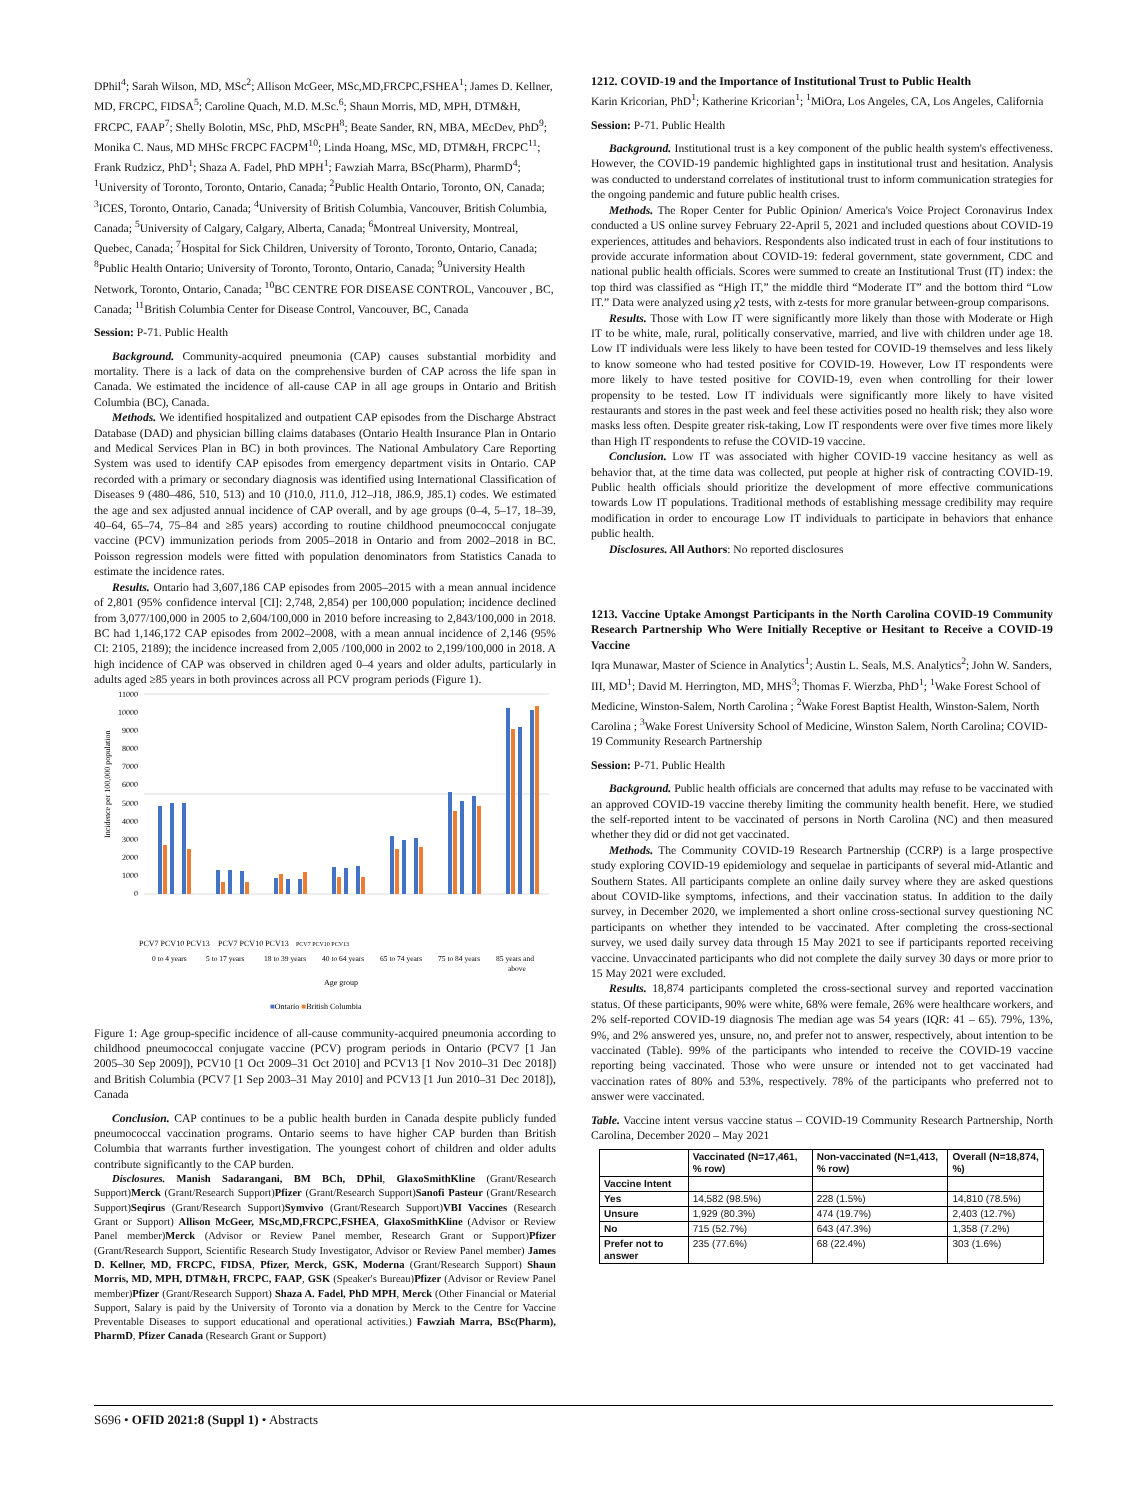DPhil<sup>4</sup>; Sarah Wilson, MD, MSc<sup>2</sup>; Allison McGeer, MSc,MD,FRCPC,FSHEA<sup>1</sup>; James D. Kellner, MD, FRCPC, FIDSA<sup>5</sup>; Caroline Quach, M.D. M.Sc.<sup>6</sup>; Shaun Morris, MD, MPH, DTM&H, FRCPC, FAAP<sup>7</sup>; Shelly Bolotin, MSc, PhD, MScPH<sup>8</sup>; Beate Sander, RN, MBA, MEcDev, PhD<sup>9</sup>; Monika C. Naus, MD MHSc FRCPC FACPM<sup>10</sup>; Linda Hoang, MSc, MD, DTM&H, FRCPC<sup>11</sup>; Frank Rudzicz, PhD<sup>1</sup>; Shaza A. Fadel, PhD MPH<sup>1</sup>; Fawziah Marra, BSc(Pharm), PharmD<sup>4</sup>; <sup>1</sup>University of Toronto, Toronto, Ontario, Canada; <sup>2</sup>Public Health Ontario, Toronto, ON, Canada; <sup>3</sup>ICES, Toronto, Ontario, Canada; <sup>4</sup>University of British Columbia, Vancouver, British Columbia, Canada; <sup>5</sup>University of Calgary, Calgary, Alberta, Canada; <sup>6</sup>Montreal University, Montreal, Quebec, Canada; <sup>7</sup>Hospital for Sick Children, University of Toronto, Toronto, Ontario, Canada; <sup>8</sup>Public Health Ontario; University of Toronto, Toronto, Ontario, Canada; <sup>9</sup>University Health Network, Toronto, Ontario, Canada; <sup>10</sup>BC CENTRE FOR DISEASE CONTROL, Vancouver , BC, Canada; <sup>11</sup>British Columbia Center for Disease Control, Vancouver, BC, Canada
Session: P-71. Public Health
Background. Community-acquired pneumonia (CAP) causes substantial morbidity and mortality. There is a lack of data on the comprehensive burden of CAP across the life span in Canada. We estimated the incidence of all-cause CAP in all age groups in Ontario and British Columbia (BC), Canada.
Methods. We identified hospitalized and outpatient CAP episodes from the Discharge Abstract Database (DAD) and physician billing claims databases (Ontario Health Insurance Plan in Ontario and Medical Services Plan in BC) in both provinces. The National Ambulatory Care Reporting System was used to identify CAP episodes from emergency department visits in Ontario. CAP recorded with a primary or secondary diagnosis was identified using International Classification of Diseases 9 (480–486, 510, 513) and 10 (J10.0, J11.0, J12–J18, J86.9, J85.1) codes. We estimated the age and sex adjusted annual incidence of CAP overall, and by age groups (0–4, 5–17, 18–39, 40–64, 65–74, 75–84 and ≥85 years) according to routine childhood pneumococcal conjugate vaccine (PCV) immunization periods from 2005–2018 in Ontario and from 2002–2018 in BC. Poisson regression models were fitted with population denominators from Statistics Canada to estimate the incidence rates.
Results. Ontario had 3,607,186 CAP episodes from 2005–2015 with a mean annual incidence of 2,801 (95% confidence interval [CI]: 2,748, 2,854) per 100,000 population; incidence declined from 3,077/100,000 in 2005 to 2,604/100,000 in 2010 before increasing to 2,843/100,000 in 2018. BC had 1,146,172 CAP episodes from 2002–2008, with a mean annual incidence of 2,146 (95% CI: 2105, 2189); the incidence increased from 2,005 /100,000 in 2002 to 2,199/100,000 in 2018. A high incidence of CAP was observed in children aged 0–4 years and older adults, particularly in adults aged ≥85 years in both provinces across all PCV program periods (Figure 1).
11000
10000
9000
8000
7000
6000
5000
4000
3000
2000
1000
0
Incidence per 100,000 population
PCV7 PCV10 PCV13
PCV7 PCV10 PCV13
PCV7 PCV10 PCV13
0 to 4 years
5 to 17 years
18 to 39 years
40 to 64 years
65 to 74 years
75 to 84 years
85 years and
above
Age group
■Ontario ■British Columbia
Figure 1: Age group-specific incidence of all-cause community-acquired pneumonia according to childhood pneumococcal conjugate vaccine (PCV) program periods in Ontario (PCV7 [1 Jan 2005–30 Sep 2009]), PCV10 [1 Oct 2009–31 Oct 2010] and PCV13 [1 Nov 2010–31 Dec 2018]) and British Columbia (PCV7 [1 Sep 2003–31 May 2010] and PCV13 [1 Jun 2010–31 Dec 2018]), Canada
Conclusion. CAP continues to be a public health burden in Canada despite publicly funded pneumococcal vaccination programs. Ontario seems to have higher CAP burden than British Columbia that warrants further investigation. The youngest cohort of children and older adults contribute significantly to the CAP burden.
Disclosures. Manish Sadarangani, BM BCh, DPhil, GlaxoSmithKline (Grant/Research Support)Merck (Grant/Research Support)Pfizer (Grant/Research Support)Sanofi Pasteur (Grant/Research Support)Seqirus (Grant/Research Support)Symvivo (Grant/Research Support)VBI Vaccines (Research Grant or Support) Allison McGeer, MSc,MD,FRCPC,FSHEA, GlaxoSmithKline (Advisor or Review Panel member)Merck (Advisor or Review Panel member, Research Grant or Support)Pfizer (Grant/Research Support, Scientific Research Study Investigator, Advisor or Review Panel member) James D. Kellner, MD, FRCPC, FIDSA, Pfizer, Merck, GSK, Moderna (Grant/Research Support) Shaun Morris, MD, MPH, DTM&H, FRCPC, FAAP, GSK (Speaker's Bureau)Pfizer (Advisor or Review Panel member)Pfizer (Grant/Research Support) Shaza A. Fadel, PhD MPH, Merck (Other Financial or Material Support, Salary is paid by the University of Toronto via a donation by Merck to the Centre for Vaccine Preventable Diseases to support educational and operational activities.) Fawziah Marra, BSc(Pharm), PharmD, Pfizer Canada (Research Grant or Support)
1212. COVID-19 and the Importance of Institutional Trust to Public Health
Karin Kricorian, PhD<sup>1</sup>; Katherine Kricorian<sup>1</sup>; <sup>1</sup>MiOra, Los Angeles, CA, Los Angeles, California
Session: P-71. Public Health
Background. Institutional trust is a key component of the public health system's effectiveness. However, the COVID-19 pandemic highlighted gaps in institutional trust and hesitation. Analysis was conducted to understand correlates of institutional trust to inform communication strategies for the ongoing pandemic and future public health crises.
Methods. The Roper Center for Public Opinion/ America's Voice Project Coronavirus Index conducted a US online survey February 22-April 5, 2021 and included questions about COVID-19 experiences, attitudes and behaviors. Respondents also indicated trust in each of four institutions to provide accurate information about COVID-19: federal government, state government, CDC and national public health officials. Scores were summed to create an Institutional Trust (IT) index: the top third was classified as “High IT,” the middle third “Moderate IT” and the bottom third “Low IT.” Data were analyzed using χ2 tests, with z-tests for more granular between-group comparisons.
Results. Those with Low IT were significantly more likely than those with Moderate or High IT to be white, male, rural, politically conservative, married, and live with children under age 18. Low IT individuals were less likely to have been tested for COVID-19 themselves and less likely to know someone who had tested positive for COVID-19. However, Low IT respondents were more likely to have tested positive for COVID-19, even when controlling for their lower propensity to be tested. Low IT individuals were significantly more likely to have visited restaurants and stores in the past week and feel these activities posed no health risk; they also wore masks less often. Despite greater risk-taking, Low IT respondents were over five times more likely than High IT respondents to refuse the COVID-19 vaccine.
Conclusion. Low IT was associated with higher COVID-19 vaccine hesitancy as well as behavior that, at the time data was collected, put people at higher risk of contracting COVID-19. Public health officials should prioritize the development of more effective communications towards Low IT populations. Traditional methods of establishing message credibility may require modification in order to encourage Low IT individuals to participate in behaviors that enhance public health.
Disclosures. All Authors: No reported disclosures
1213. Vaccine Uptake Amongst Participants in the North Carolina COVID-19 Community Research Partnership Who Were Initially Receptive or Hesitant to Receive a COVID-19 Vaccine
Iqra Munawar, Master of Science in Analytics<sup>1</sup>; Austin L. Seals, M.S. Analytics<sup>2</sup>; John W. Sanders, III, MD<sup>1</sup>; David M. Herrington, MD, MHS<sup>3</sup>; Thomas F. Wierzba, PhD<sup>1</sup>; <sup>1</sup>Wake Forest School of Medicine, Winston-Salem, North Carolina ; <sup>2</sup>Wake Forest Baptist Health, Winston-Salem, North Carolina ; <sup>3</sup>Wake Forest University School of Medicine, Winston Salem, North Carolina; COVID-19 Community Research Partnership
Session: P-71. Public Health
Background. Public health officials are concerned that adults may refuse to be vaccinated with an approved COVID-19 vaccine thereby limiting the community health benefit. Here, we studied the self-reported intent to be vaccinated of persons in North Carolina (NC) and then measured whether they did or did not get vaccinated.
Methods. The Community COVID-19 Research Partnership (CCRP) is a large prospective study exploring COVID-19 epidemiology and sequelae in participants of several mid-Atlantic and Southern States. All participants complete an online daily survey where they are asked questions about COVID-like symptoms, infections, and their vaccination status. In addition to the daily survey, in December 2020, we implemented a short online cross-sectional survey questioning NC participants on whether they intended to be vaccinated. After completing the cross-sectional survey, we used daily survey data through 15 May 2021 to see if participants reported receiving vaccine. Unvaccinated participants who did not complete the daily survey 30 days or more prior to 15 May 2021 were excluded.
Results. 18,874 participants completed the cross-sectional survey and reported vaccination status. Of these participants, 90% were white, 68% were female, 26% were healthcare workers, and 2% self-reported COVID-19 diagnosis The median age was 54 years (IQR: 41 – 65). 79%, 13%, 9%, and 2% answered yes, unsure, no, and prefer not to answer, respectively, about intention to be vaccinated (Table). 99% of the participants who intended to receive the COVID-19 vaccine reporting being vaccinated. Those who were unsure or intended not to get vaccinated had vaccination rates of 80% and 53%, respectively. 78% of the participants who preferred not to answer were vaccinated.
Table. Vaccine intent versus vaccine status – COVID-19 Community Research Partnership, North Carolina, December 2020 – May 2021
| | Vaccinated (N=17,461, % row) | Non-vaccinated (N=1,413, % row) | Overall (N=18,874, %) |
| --- | --- | --- | --- |
| Vaccine Intent | | | |
| Yes | 14,582 (98.5%) | 228 (1.5%) | 14,810 (78.5%) |
| Unsure | 1,929 (80.3%) | 474 (19.7%) | 2,403 (12.7%) |
| No | 715 (52.7%) | 643 (47.3%) | 1,358 (7.2%) |
| Prefer not to answer | 235 (77.6%) | 68 (22.4%) | 303 (1.6%) |
S696 • OFID 2021:8 (Suppl 1) • Abstracts